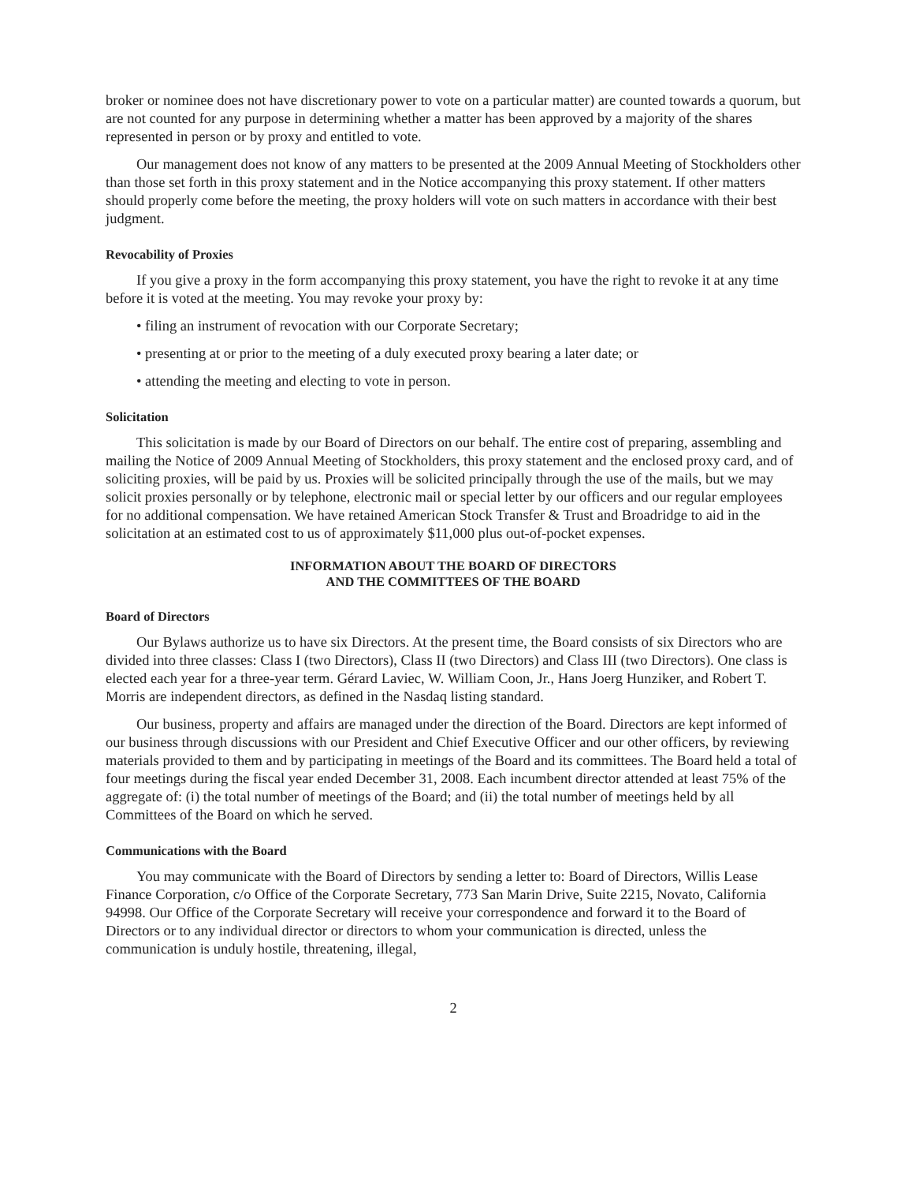broker or nominee does not have discretionary power to vote on a particular matter) are counted towards a quorum, but are not counted for any purpose in determining whether a matter has been approved by a majority of the shares represented in person or by proxy and entitled to vote.
Our management does not know of any matters to be presented at the 2009 Annual Meeting of Stockholders other than those set forth in this proxy statement and in the Notice accompanying this proxy statement. If other matters should properly come before the meeting, the proxy holders will vote on such matters in accordance with their best judgment.
Revocability of Proxies
If you give a proxy in the form accompanying this proxy statement, you have the right to revoke it at any time before it is voted at the meeting. You may revoke your proxy by:
• filing an instrument of revocation with our Corporate Secretary;
• presenting at or prior to the meeting of a duly executed proxy bearing a later date; or
• attending the meeting and electing to vote in person.
Solicitation
This solicitation is made by our Board of Directors on our behalf. The entire cost of preparing, assembling and mailing the Notice of 2009 Annual Meeting of Stockholders, this proxy statement and the enclosed proxy card, and of soliciting proxies, will be paid by us. Proxies will be solicited principally through the use of the mails, but we may solicit proxies personally or by telephone, electronic mail or special letter by our officers and our regular employees for no additional compensation. We have retained American Stock Transfer & Trust and Broadridge to aid in the solicitation at an estimated cost to us of approximately $11,000 plus out-of-pocket expenses.
INFORMATION ABOUT THE BOARD OF DIRECTORS
AND THE COMMITTEES OF THE BOARD
Board of Directors
Our Bylaws authorize us to have six Directors. At the present time, the Board consists of six Directors who are divided into three classes: Class I (two Directors), Class II (two Directors) and Class III (two Directors). One class is elected each year for a three-year term. Gérard Laviec, W. William Coon, Jr., Hans Joerg Hunziker, and Robert T. Morris are independent directors, as defined in the Nasdaq listing standard.
Our business, property and affairs are managed under the direction of the Board. Directors are kept informed of our business through discussions with our President and Chief Executive Officer and our other officers, by reviewing materials provided to them and by participating in meetings of the Board and its committees. The Board held a total of four meetings during the fiscal year ended December 31, 2008. Each incumbent director attended at least 75% of the aggregate of: (i) the total number of meetings of the Board; and (ii) the total number of meetings held by all Committees of the Board on which he served.
Communications with the Board
You may communicate with the Board of Directors by sending a letter to: Board of Directors, Willis Lease Finance Corporation, c/o Office of the Corporate Secretary, 773 San Marin Drive, Suite 2215, Novato, California 94998. Our Office of the Corporate Secretary will receive your correspondence and forward it to the Board of Directors or to any individual director or directors to whom your communication is directed, unless the communication is unduly hostile, threatening, illegal,
2